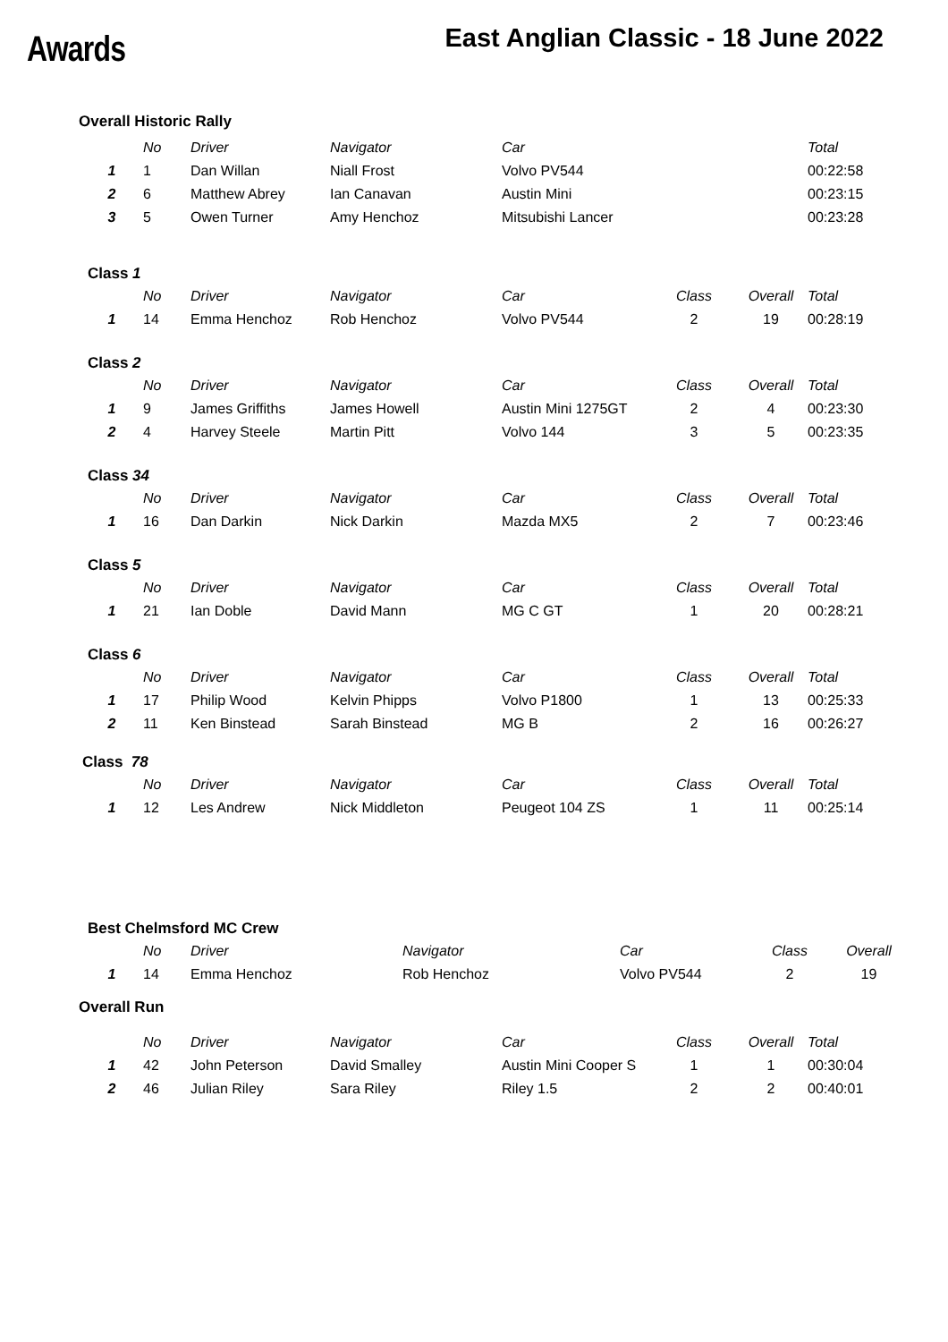Awards
East Anglian Classic - 18 June 2022
Overall Historic Rally
| | No | Driver | Navigator | Car | | | Total |
| --- | --- | --- | --- | --- | --- | --- | --- |
| 1 | 1 | Dan Willan | Niall Frost | Volvo PV544 | | | 00:22:58 |
| 2 | 6 | Matthew Abrey | Ian Canavan | Austin Mini | | | 00:23:15 |
| 3 | 5 | Owen Turner | Amy Henchoz | Mitsubishi Lancer | | | 00:23:28 |
Class 1
| | No | Driver | Navigator | Car | Class | Overall | Total |
| --- | --- | --- | --- | --- | --- | --- | --- |
| 1 | 14 | Emma Henchoz | Rob Henchoz | Volvo PV544 | 2 | 19 | 00:28:19 |
Class 2
| | No | Driver | Navigator | Car | Class | Overall | Total |
| --- | --- | --- | --- | --- | --- | --- | --- |
| 1 | 9 | James Griffiths | James Howell | Austin Mini 1275GT | 2 | 4 | 00:23:30 |
| 2 | 4 | Harvey Steele | Martin Pitt | Volvo 144 | 3 | 5 | 00:23:35 |
Class 34
| | No | Driver | Navigator | Car | Class | Overall | Total |
| --- | --- | --- | --- | --- | --- | --- | --- |
| 1 | 16 | Dan Darkin | Nick Darkin | Mazda MX5 | 2 | 7 | 00:23:46 |
Class 5
| | No | Driver | Navigator | Car | Class | Overall | Total |
| --- | --- | --- | --- | --- | --- | --- | --- |
| 1 | 21 | Ian Doble | David Mann | MG C GT | 1 | 20 | 00:28:21 |
Class 6
| | No | Driver | Navigator | Car | Class | Overall | Total |
| --- | --- | --- | --- | --- | --- | --- | --- |
| 1 | 17 | Philip Wood | Kelvin Phipps | Volvo P1800 | 1 | 13 | 00:25:33 |
| 2 | 11 | Ken Binstead | Sarah Binstead | MG B | 2 | 16 | 00:26:27 |
Class 78
| | No | Driver | Navigator | Car | Class | Overall | Total |
| --- | --- | --- | --- | --- | --- | --- | --- |
| 1 | 12 | Les Andrew | Nick Middleton | Peugeot 104 ZS | 1 | 11 | 00:25:14 |
Best Chelmsford MC Crew
| | No | Driver | Navigator | Car | Class | Overall |
| --- | --- | --- | --- | --- | --- | --- |
| 1 | 14 | Emma Henchoz | Rob Henchoz | Volvo PV544 | 2 | 19 |
Overall Run
| | No | Driver | Navigator | Car | Class | Overall | Total |
| --- | --- | --- | --- | --- | --- | --- | --- |
| 1 | 42 | John Peterson | David Smalley | Austin Mini Cooper S | 1 | 1 | 00:30:04 |
| 2 | 46 | Julian Riley | Sara Riley | Riley 1.5 | 2 | 2 | 00:40:01 |